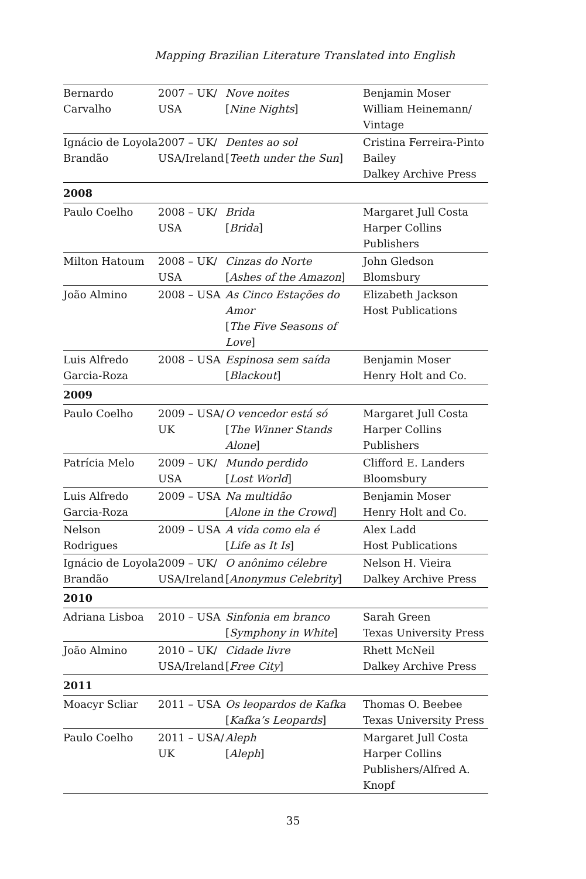Mapping Brazilian Literature Translated into English
| Bernardo Carvalho | 2007 – UK/ USA | Nove noites [ Nine Nights ] | Benjamin Moser William Heinemann/ Vintage |
| Ignácio de Loyola Brandão | 2007 – UK/ USA/Ireland | Dentes ao sol [ Teeth under the Sun ] | Cristina Ferreira-Pinto Bailey Dalkey Archive Press |
| 2008 | | | |
| Paulo Coelho | 2008 – UK/ USA | Brida [ Brida ] | Margaret Jull Costa Harper Collins Publishers |
| Milton Hatoum | 2008 – UK/ USA | Cinzas do Norte [ Ashes of the Amazon ] | John Gledson Blomsbury |
| João Almino | 2008 – USA | As Cinco Estações do Amor [ The Five Seasons of Love ] | Elizabeth Jackson Host Publications |
| Luis Alfredo Garcia-Roza | 2008 – USA | Espinosa sem saída [ Blackout ] | Benjamin Moser Henry Holt and Co. |
| 2009 | | | |
| Paulo Coelho | 2009 – USA/ UK | O vencedor está só [ The Winner Stands Alone ] | Margaret Jull Costa Harper Collins Publishers |
| Patrícia Melo | 2009 – UK/ USA | Mundo perdido [ Lost World ] | Clifford E. Landers Bloomsbury |
| Luis Alfredo Garcia-Roza | 2009 – USA | Na multidão [ Alone in the Crowd ] | Benjamin Moser Henry Holt and Co. |
| Nelson Rodrigues | 2009 – USA | A vida como ela é [ Life as It Is ] | Alex Ladd Host Publications |
| Ignácio de Loyola Brandão | 2009 – UK/ USA/Ireland | O anônimo célebre [ Anonymus Celebrity ] | Nelson H. Vieira Dalkey Archive Press |
| 2010 | | | |
| Adriana Lisboa | 2010 – USA | Sinfonia em branco [ Symphony in White ] | Sarah Green Texas University Press |
| João Almino | 2010 – UK/ USA/Ireland | Cidade livre [ Free City ] | Rhett McNeil Dalkey Archive Press |
| 2011 | | | |
| Moacyr Scliar | 2011 – USA | Os leopardos de Kafka [ Kafka’s Leopards ] | Thomas O. Beebee Texas University Press |
| Paulo Coelho | 2011 – USA/ UK | Aleph [ Aleph ] | Margaret Jull Costa Harper Collins Publishers/Alfred A. Knopf |
35